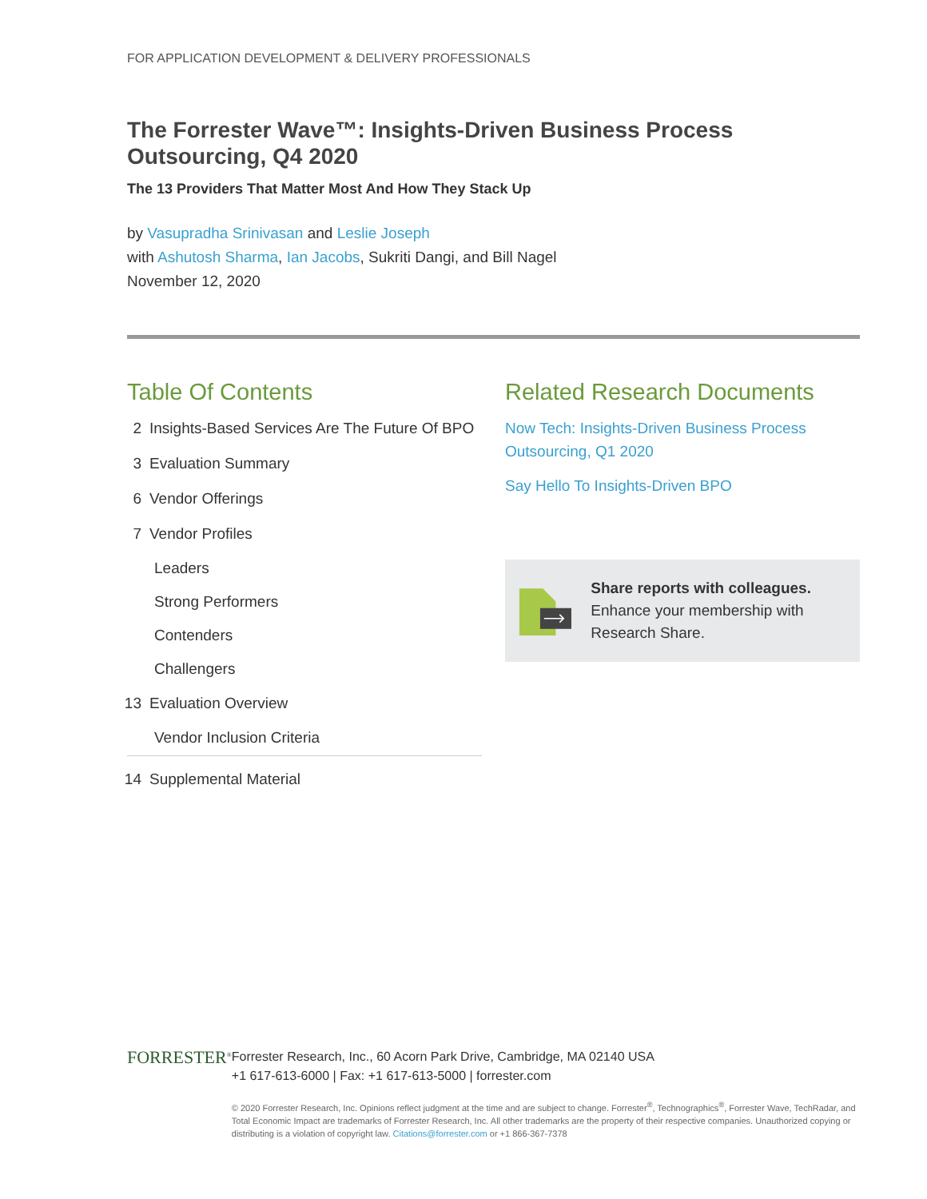FOR APPLICATION DEVELOPMENT & DELIVERY PROFESSIONALS
The Forrester Wave™: Insights-Driven Business Process Outsourcing, Q4 2020
The 13 Providers That Matter Most And How They Stack Up
by Vasupradha Srinivasan and Leslie Joseph
with Ashutosh Sharma, Ian Jacobs, Sukriti Dangi, and Bill Nagel
November 12, 2020
Table Of Contents
2 Insights-Based Services Are The Future Of BPO
3 Evaluation Summary
6 Vendor Offerings
7 Vendor Profiles
Leaders
Strong Performers
Contenders
Challengers
13 Evaluation Overview
Vendor Inclusion Criteria
14 Supplemental Material
Related Research Documents
Now Tech: Insights-Driven Business Process Outsourcing, Q1 2020
Say Hello To Insights-Driven BPO
Share reports with colleagues.
Enhance your membership with Research Share.
FORRESTER<sup>®</sup>
Forrester Research, Inc., 60 Acorn Park Drive, Cambridge, MA 02140 USA
+1 617-613-6000 | Fax: +1 617-613-5000 | forrester.com
© 2020 Forrester Research, Inc. Opinions reflect judgment at the time and are subject to change. Forrester<sup>®</sup>, Technographics<sup>®</sup>, Forrester Wave, TechRadar, and Total Economic Impact are trademarks of Forrester Research, Inc. All other trademarks are the property of their respective companies. Unauthorized copying or distributing is a violation of copyright law. Citations@forrester.com or +1 866-367-7378